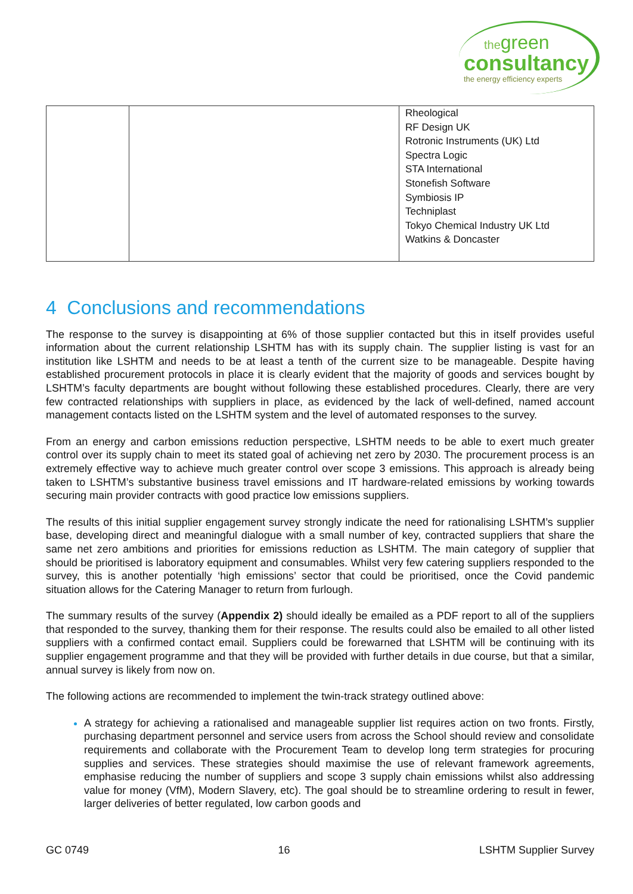thegreen
consultancy
the energy efficiency experts
| | | Rheological RF Design UK Rotronic Instruments (UK) Ltd Spectra Logic STA International Stonefish Software Symbiosis IP Techniplast Tokyo Chemical Industry UK Ltd Watkins & Doncaster |
4 Conclusions and recommendations
The response to the survey is disappointing at 6% of those supplier contacted but this in itself provides useful information about the current relationship LSHTM has with its supply chain. The supplier listing is vast for an institution like LSHTM and needs to be at least a tenth of the current size to be manageable. Despite having established procurement protocols in place it is clearly evident that the majority of goods and services bought by LSHTM’s faculty departments are bought without following these established procedures. Clearly, there are very few contracted relationships with suppliers in place, as evidenced by the lack of well-defined, named account management contacts listed on the LSHTM system and the level of automated responses to the survey.
From an energy and carbon emissions reduction perspective, LSHTM needs to be able to exert much greater control over its supply chain to meet its stated goal of achieving net zero by 2030. The procurement process is an extremely effective way to achieve much greater control over scope 3 emissions. This approach is already being taken to LSHTM’s substantive business travel emissions and IT hardware-related emissions by working towards securing main provider contracts with good practice low emissions suppliers.
The results of this initial supplier engagement survey strongly indicate the need for rationalising LSHTM’s supplier base, developing direct and meaningful dialogue with a small number of key, contracted suppliers that share the same net zero ambitions and priorities for emissions reduction as LSHTM. The main category of supplier that should be prioritised is laboratory equipment and consumables. Whilst very few catering suppliers responded to the survey, this is another potentially ‘high emissions’ sector that could be prioritised, once the Covid pandemic situation allows for the Catering Manager to return from furlough.
The summary results of the survey (Appendix 2) should ideally be emailed as a PDF report to all of the suppliers that responded to the survey, thanking them for their response. The results could also be emailed to all other listed suppliers with a confirmed contact email. Suppliers could be forewarned that LSHTM will be continuing with its supplier engagement programme and that they will be provided with further details in due course, but that a similar, annual survey is likely from now on.
The following actions are recommended to implement the twin-track strategy outlined above:
A strategy for achieving a rationalised and manageable supplier list requires action on two fronts. Firstly, purchasing department personnel and service users from across the School should review and consolidate requirements and collaborate with the Procurement Team to develop long term strategies for procuring supplies and services. These strategies should maximise the use of relevant framework agreements, emphasise reducing the number of suppliers and scope 3 supply chain emissions whilst also addressing value for money (VfM), Modern Slavery, etc). The goal should be to streamline ordering to result in fewer, larger deliveries of better regulated, low carbon goods and
GC 0749 16 LSHTM Supplier Survey